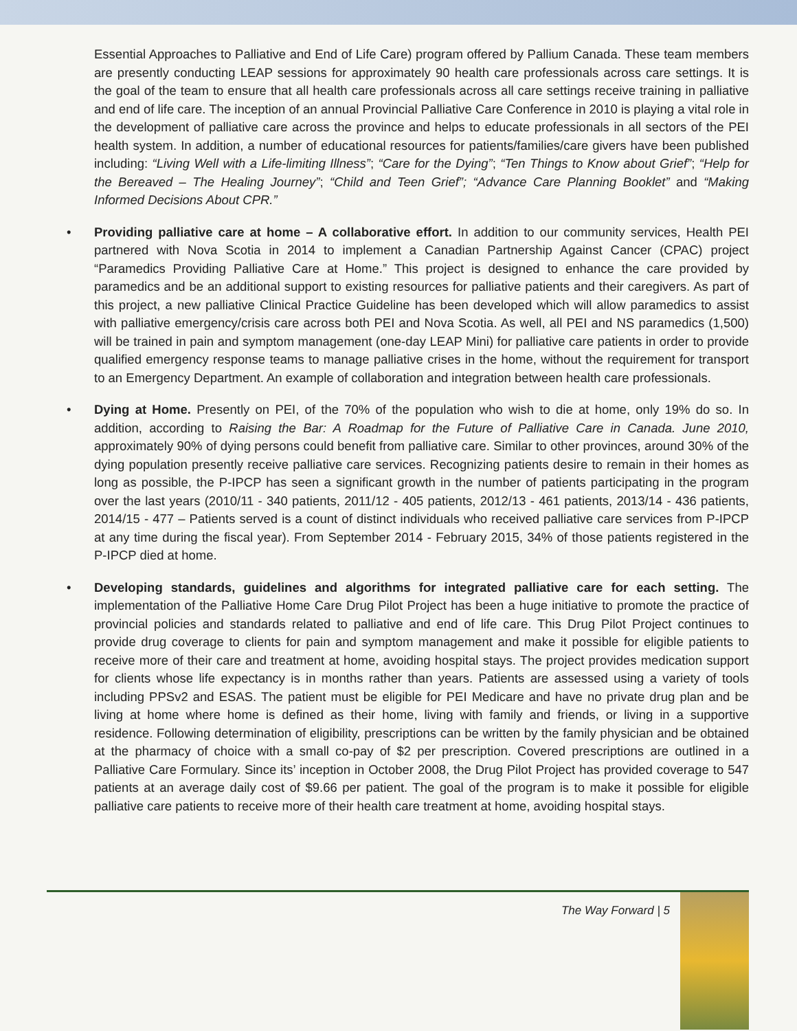Essential Approaches to Palliative and End of Life Care) program offered by Pallium Canada. These team members are presently conducting LEAP sessions for approximately 90 health care professionals across care settings. It is the goal of the team to ensure that all health care professionals across all care settings receive training in palliative and end of life care. The inception of an annual Provincial Palliative Care Conference in 2010 is playing a vital role in the development of palliative care across the province and helps to educate professionals in all sectors of the PEI health system. In addition, a number of educational resources for patients/families/care givers have been published including: “Living Well with a Life-limiting Illness”; “Care for the Dying”; “Ten Things to Know about Grief”; “Help for the Bereaved – The Healing Journey”; “Child and Teen Grief”; “Advance Care Planning Booklet” and “Making Informed Decisions About CPR.”
• Providing palliative care at home – A collaborative effort. In addition to our community services, Health PEI partnered with Nova Scotia in 2014 to implement a Canadian Partnership Against Cancer (CPAC) project “Paramedics Providing Palliative Care at Home.” This project is designed to enhance the care provided by paramedics and be an additional support to existing resources for palliative patients and their caregivers. As part of this project, a new palliative Clinical Practice Guideline has been developed which will allow paramedics to assist with palliative emergency/crisis care across both PEI and Nova Scotia. As well, all PEI and NS paramedics (1,500) will be trained in pain and symptom management (one-day LEAP Mini) for palliative care patients in order to provide qualified emergency response teams to manage palliative crises in the home, without the requirement for transport to an Emergency Department. An example of collaboration and integration between health care professionals.
• Dying at Home. Presently on PEI, of the 70% of the population who wish to die at home, only 19% do so. In addition, according to Raising the Bar: A Roadmap for the Future of Palliative Care in Canada. June 2010, approximately 90% of dying persons could benefit from palliative care. Similar to other provinces, around 30% of the dying population presently receive palliative care services. Recognizing patients desire to remain in their homes as long as possible, the P-IPCP has seen a significant growth in the number of patients participating in the program over the last years (2010/11 - 340 patients, 2011/12 - 405 patients, 2012/13 - 461 patients, 2013/14 - 436 patients, 2014/15 - 477 – Patients served is a count of distinct individuals who received palliative care services from P-IPCP at any time during the fiscal year). From September 2014 - February 2015, 34% of those patients registered in the P-IPCP died at home.
• Developing standards, guidelines and algorithms for integrated palliative care for each setting. The implementation of the Palliative Home Care Drug Pilot Project has been a huge initiative to promote the practice of provincial policies and standards related to palliative and end of life care. This Drug Pilot Project continues to provide drug coverage to clients for pain and symptom management and make it possible for eligible patients to receive more of their care and treatment at home, avoiding hospital stays. The project provides medication support for clients whose life expectancy is in months rather than years. Patients are assessed using a variety of tools including PPSv2 and ESAS. The patient must be eligible for PEI Medicare and have no private drug plan and be living at home where home is defined as their home, living with family and friends, or living in a supportive residence. Following determination of eligibility, prescriptions can be written by the family physician and be obtained at the pharmacy of choice with a small co-pay of $2 per prescription. Covered prescriptions are outlined in a Palliative Care Formulary. Since its’ inception in October 2008, the Drug Pilot Project has provided coverage to 547 patients at an average daily cost of $9.66 per patient. The goal of the program is to make it possible for eligible palliative care patients to receive more of their health care treatment at home, avoiding hospital stays.
The Way Forward | 5